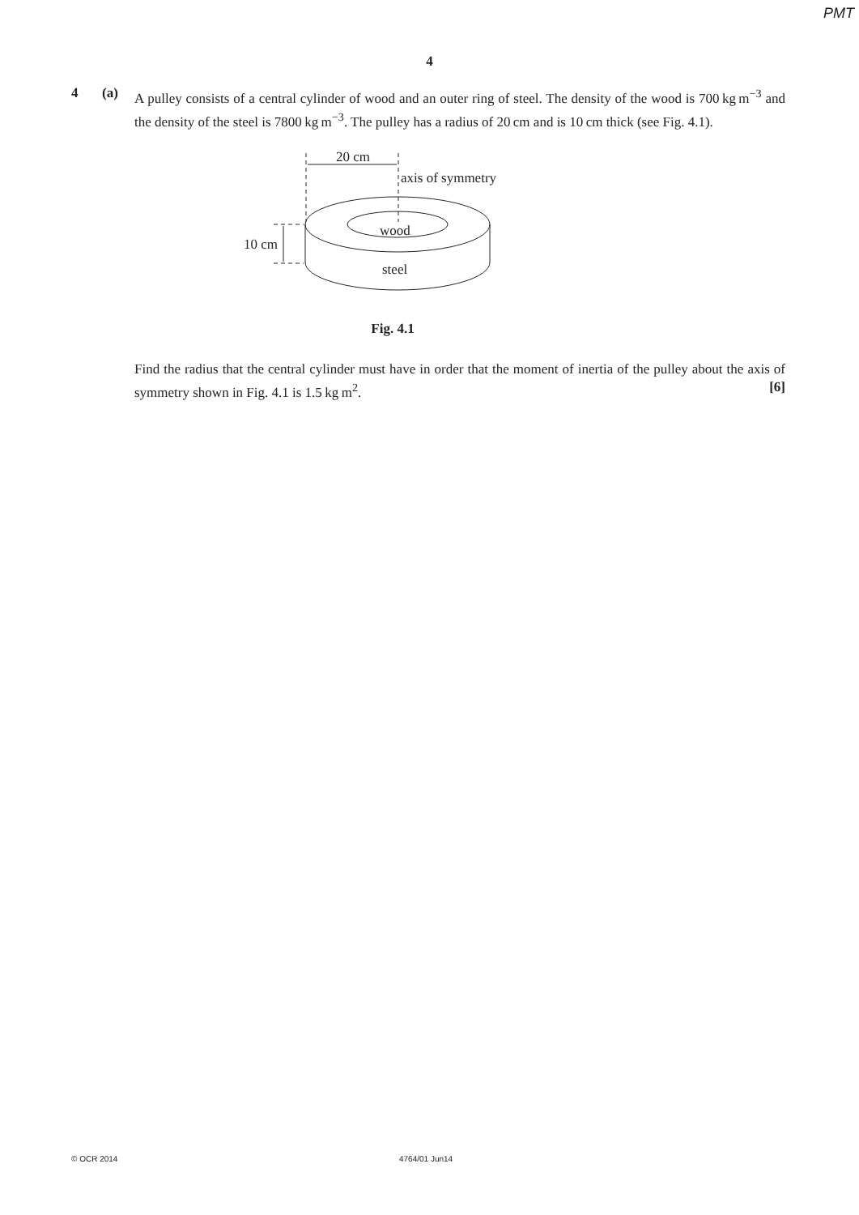PMT
4
4 (a) A pulley consists of a central cylinder of wood and an outer ring of steel. The density of the wood is 700 kg m<sup>−3</sup> and the density of the steel is 7800 kg m<sup>−3</sup>. The pulley has a radius of 20 cm and is 10 cm thick (see Fig. 4.1).
20 cm
axis of symmetry
wood
steel
10 cm
Fig. 4.1
Find the radius that the central cylinder must have in order that the moment of inertia of the pulley about the axis of symmetry shown in Fig. 4.1 is 1.5 kg m<sup>2</sup>. [6]
© OCR 2014 4764/01 Jun14